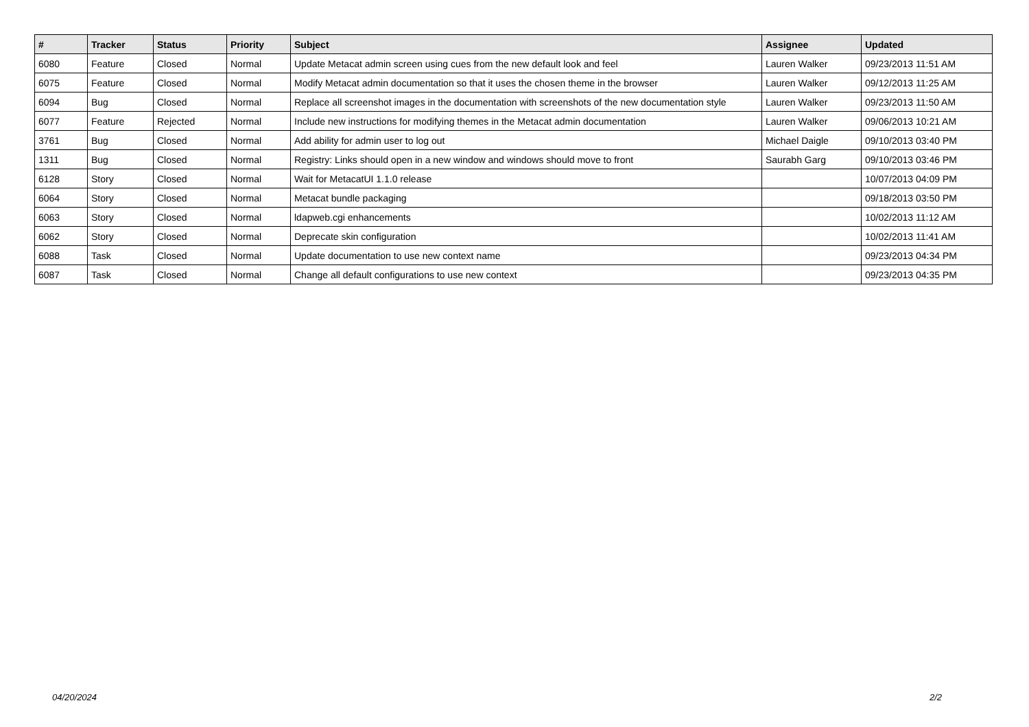| # | Tracker | Status | Priority | Subject | Assignee | Updated |
| --- | --- | --- | --- | --- | --- | --- |
| 6080 | Feature | Closed | Normal | Update Metacat admin screen using cues from the new default look and feel | Lauren Walker | 09/23/2013 11:51 AM |
| 6075 | Feature | Closed | Normal | Modify Metacat admin documentation so that it uses the chosen theme in the browser | Lauren Walker | 09/12/2013 11:25 AM |
| 6094 | Bug | Closed | Normal | Replace all screenshot images in the documentation with screenshots of the new documentation style | Lauren Walker | 09/23/2013 11:50 AM |
| 6077 | Feature | Rejected | Normal | Include new instructions for modifying themes in the Metacat admin documentation | Lauren Walker | 09/06/2013 10:21 AM |
| 3761 | Bug | Closed | Normal | Add ability for admin user to log out | Michael Daigle | 09/10/2013 03:40 PM |
| 1311 | Bug | Closed | Normal | Registry: Links should open in a new window and windows should move to front | Saurabh Garg | 09/10/2013 03:46 PM |
| 6128 | Story | Closed | Normal | Wait for MetacatUI 1.1.0 release | | 10/07/2013 04:09 PM |
| 6064 | Story | Closed | Normal | Metacat bundle packaging | | 09/18/2013 03:50 PM |
| 6063 | Story | Closed | Normal | ldapweb.cgi enhancements | | 10/02/2013 11:12 AM |
| 6062 | Story | Closed | Normal | Deprecate skin configuration | | 10/02/2013 11:41 AM |
| 6088 | Task | Closed | Normal | Update documentation to use new context name | | 09/23/2013 04:34 PM |
| 6087 | Task | Closed | Normal | Change all default configurations to use new context | | 09/23/2013 04:35 PM |
04/20/2024 2/2